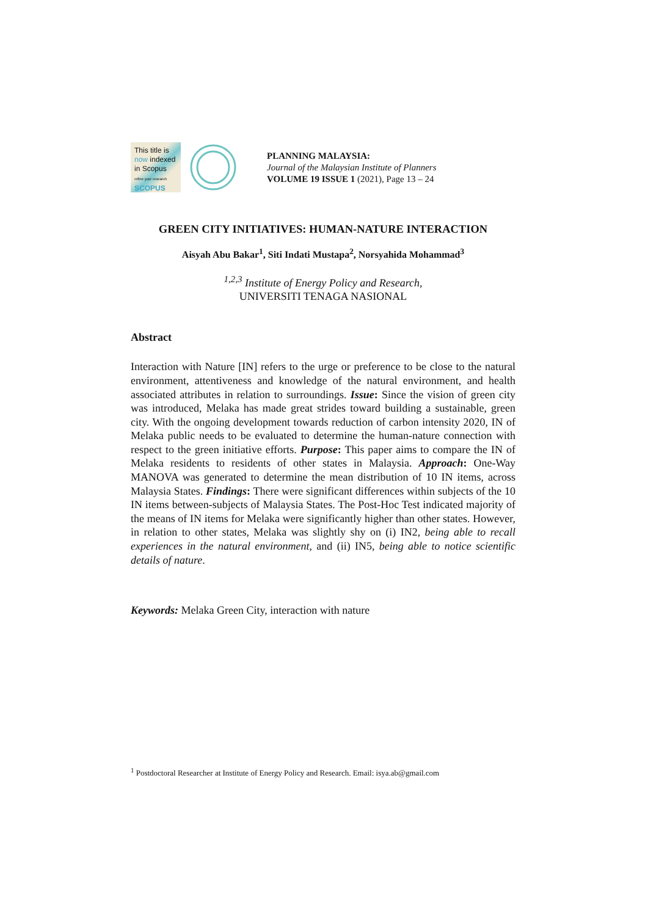This title is
now indexed
in Scopus
refine your research
SCOPUS
PLANNING MALAYSIA:
Journal of the Malaysian Institute of Planners
VOLUME 19 ISSUE 1 (2021), Page 13 – 24
GREEN CITY INITIATIVES: HUMAN-NATURE INTERACTION
Aisyah Abu Bakar<sup>1</sup>, Siti Indati Mustapa<sup>2</sup>, Norsyahida Mohammad<sup>3</sup>
<sup>1,2,3</sup> Institute of Energy Policy and Research,
UNIVERSITI TENAGA NASIONAL
Abstract
Interaction with Nature [IN] refers to the urge or preference to be close to the natural environment, attentiveness and knowledge of the natural environment, and health associated attributes in relation to surroundings. Issue: Since the vision of green city was introduced, Melaka has made great strides toward building a sustainable, green city. With the ongoing development towards reduction of carbon intensity 2020, IN of Melaka public needs to be evaluated to determine the human-nature connection with respect to the green initiative efforts. Purpose: This paper aims to compare the IN of Melaka residents to residents of other states in Malaysia. Approach: One-Way MANOVA was generated to determine the mean distribution of 10 IN items, across Malaysia States. Findings: There were significant differences within subjects of the 10 IN items between-subjects of Malaysia States. The Post-Hoc Test indicated majority of the means of IN items for Melaka were significantly higher than other states. However, in relation to other states, Melaka was slightly shy on (i) IN2, being able to recall experiences in the natural environment, and (ii) IN5, being able to notice scientific details of nature.
Keywords: Melaka Green City, interaction with nature
<sup>1</sup> Postdoctoral Researcher at Institute of Energy Policy and Research. Email: isya.ab@gmail.com